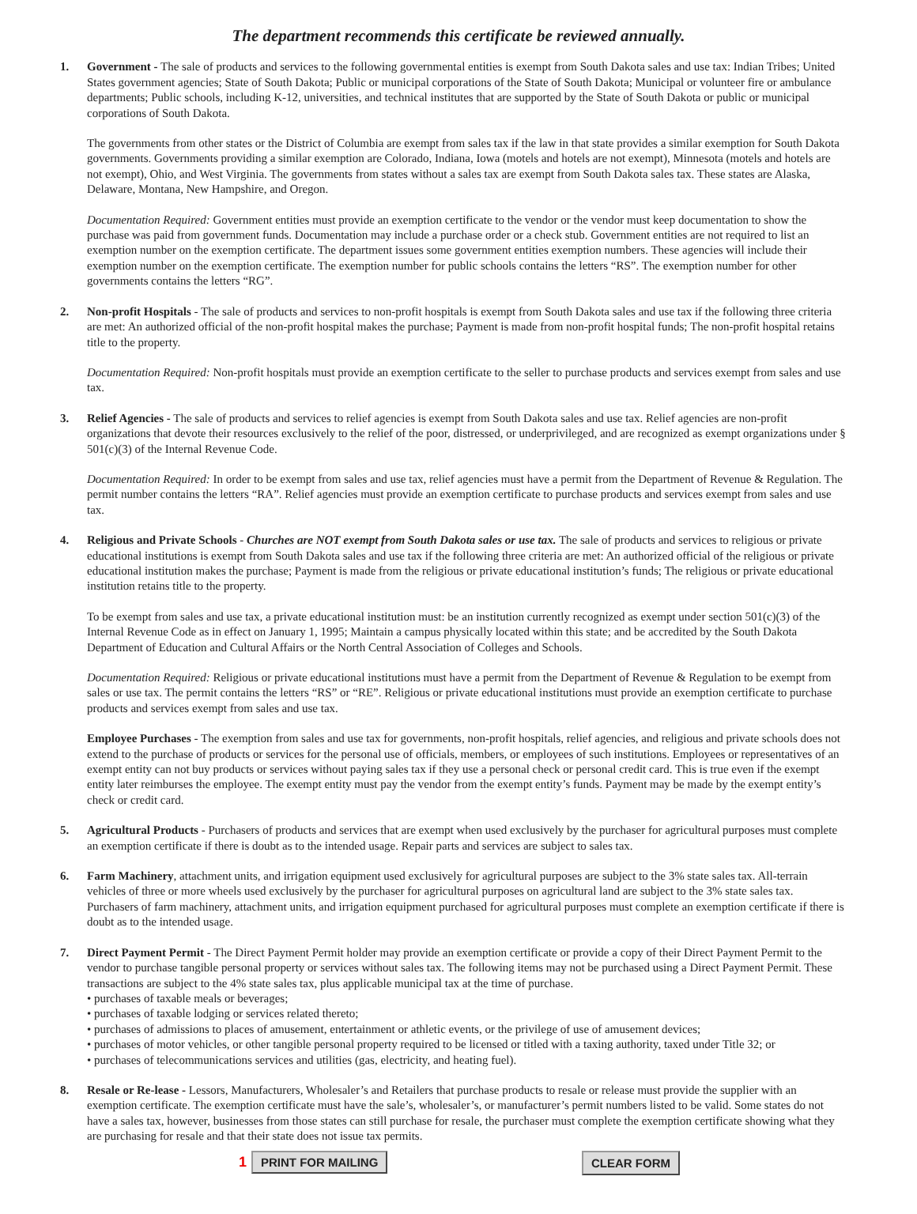The department recommends this certificate be reviewed annually.
1. Government - The sale of products and services to the following governmental entities is exempt from South Dakota sales and use tax: Indian Tribes; United States government agencies; State of South Dakota; Public or municipal corporations of the State of South Dakota; Municipal or volunteer fire or ambulance departments; Public schools, including K-12, universities, and technical institutes that are supported by the State of South Dakota or public or municipal corporations of South Dakota.
The governments from other states or the District of Columbia are exempt from sales tax if the law in that state provides a similar exemption for South Dakota governments. Governments providing a similar exemption are Colorado, Indiana, Iowa (motels and hotels are not exempt), Minnesota (motels and hotels are not exempt), Ohio, and West Virginia. The governments from states without a sales tax are exempt from South Dakota sales tax. These states are Alaska, Delaware, Montana, New Hampshire, and Oregon.
Documentation Required: Government entities must provide an exemption certificate to the vendor or the vendor must keep documentation to show the purchase was paid from government funds. Documentation may include a purchase order or a check stub. Government entities are not required to list an exemption number on the exemption certificate. The department issues some government entities exemption numbers. These agencies will include their exemption number on the exemption certificate. The exemption number for public schools contains the letters “RS”. The exemption number for other governments contains the letters “RG”.
2. Non-profit Hospitals - The sale of products and services to non-profit hospitals is exempt from South Dakota sales and use tax if the following three criteria are met: An authorized official of the non-profit hospital makes the purchase; Payment is made from non-profit hospital funds; The non-profit hospital retains title to the property.
Documentation Required: Non-profit hospitals must provide an exemption certificate to the seller to purchase products and services exempt from sales and use tax.
3. Relief Agencies - The sale of products and services to relief agencies is exempt from South Dakota sales and use tax. Relief agencies are non-profit organizations that devote their resources exclusively to the relief of the poor, distressed, or underprivileged, and are recognized as exempt organizations under § 501(c)(3) of the Internal Revenue Code.
Documentation Required: In order to be exempt from sales and use tax, relief agencies must have a permit from the Department of Revenue & Regulation. The permit number contains the letters “RA”. Relief agencies must provide an exemption certificate to purchase products and services exempt from sales and use tax.
4. Religious and Private Schools - Churches are NOT exempt from South Dakota sales or use tax. The sale of products and services to religious or private educational institutions is exempt from South Dakota sales and use tax if the following three criteria are met: An authorized official of the religious or private educational institution makes the purchase; Payment is made from the religious or private educational institution’s funds; The religious or private educational institution retains title to the property.
To be exempt from sales and use tax, a private educational institution must: be an institution currently recognized as exempt under section 501(c)(3) of the Internal Revenue Code as in effect on January 1, 1995; Maintain a campus physically located within this state; and be accredited by the South Dakota Department of Education and Cultural Affairs or the North Central Association of Colleges and Schools.
Documentation Required: Religious or private educational institutions must have a permit from the Department of Revenue & Regulation to be exempt from sales or use tax. The permit contains the letters “RS” or “RE”. Religious or private educational institutions must provide an exemption certificate to purchase products and services exempt from sales and use tax.
Employee Purchases - The exemption from sales and use tax for governments, non-profit hospitals, relief agencies, and religious and private schools does not extend to the purchase of products or services for the personal use of officials, members, or employees of such institutions. Employees or representatives of an exempt entity can not buy products or services without paying sales tax if they use a personal check or personal credit card. This is true even if the exempt entity later reimburses the employee. The exempt entity must pay the vendor from the exempt entity’s funds. Payment may be made by the exempt entity’s check or credit card.
5. Agricultural Products - Purchasers of products and services that are exempt when used exclusively by the purchaser for agricultural purposes must complete an exemption certificate if there is doubt as to the intended usage. Repair parts and services are subject to sales tax.
6. Farm Machinery, attachment units, and irrigation equipment used exclusively for agricultural purposes are subject to the 3% state sales tax. All-terrain vehicles of three or more wheels used exclusively by the purchaser for agricultural purposes on agricultural land are subject to the 3% state sales tax. Purchasers of farm machinery, attachment units, and irrigation equipment purchased for agricultural purposes must complete an exemption certificate if there is doubt as to the intended usage.
7. Direct Payment Permit - The Direct Payment Permit holder may provide an exemption certificate or provide a copy of their Direct Payment Permit to the vendor to purchase tangible personal property or services without sales tax. The following items may not be purchased using a Direct Payment Permit. These transactions are subject to the 4% state sales tax, plus applicable municipal tax at the time of purchase.
• purchases of taxable meals or beverages;
• purchases of taxable lodging or services related thereto;
• purchases of admissions to places of amusement, entertainment or athletic events, or the privilege of use of amusement devices;
• purchases of motor vehicles, or other tangible personal property required to be licensed or titled with a taxing authority, taxed under Title 32; or
• purchases of telecommunications services and utilities (gas, electricity, and heating fuel).
8. Resale or Re-lease - Lessors, Manufacturers, Wholesaler’s and Retailers that purchase products to resale or release must provide the supplier with an exemption certificate. The exemption certificate must have the sale’s, wholesaler’s, or manufacturer’s permit numbers listed to be valid. Some states do not have a sales tax, however, businesses from those states can still purchase for resale, the purchaser must complete the exemption certificate showing what they are purchasing for resale and that their state does not issue tax permits.
1 PRINT FOR MAILING CLEAR FORM